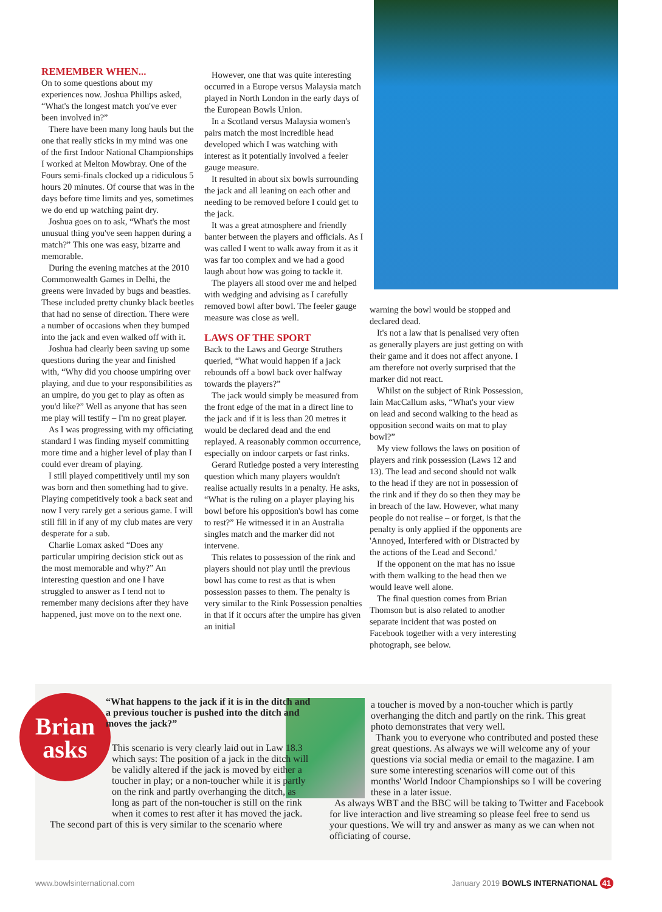REMEMBER WHEN...
On to some questions about my experiences now. Joshua Phillips asked, “What's the longest match you've ever been involved in?”
There have been many long hauls but the one that really sticks in my mind was one of the first Indoor National Championships I worked at Melton Mowbray. One of the Fours semi-finals clocked up a ridiculous 5 hours 20 minutes. Of course that was in the days before time limits and yes, sometimes we do end up watching paint dry.
Joshua goes on to ask, “What's the most unusual thing you've seen happen during a match?” This one was easy, bizarre and memorable.
During the evening matches at the 2010 Commonwealth Games in Delhi, the greens were invaded by bugs and beasties. These included pretty chunky black beetles that had no sense of direction. There were a number of occasions when they bumped into the jack and even walked off with it.
Joshua had clearly been saving up some questions during the year and finished with, “Why did you choose umpiring over playing, and due to your responsibilities as an umpire, do you get to play as often as you'd like?” Well as anyone that has seen me play will testify – I'm no great player.
As I was progressing with my officiating standard I was finding myself committing more time and a higher level of play than I could ever dream of playing.
I still played competitively until my son was born and then something had to give. Playing competitively took a back seat and now I very rarely get a serious game. I will still fill in if any of my club mates are very desperate for a sub.
Charlie Lomax asked “Does any particular umpiring decision stick out as the most memorable and why?” An interesting question and one I have struggled to answer as I tend not to remember many decisions after they have happened, just move on to the next one.
However, one that was quite interesting occurred in a Europe versus Malaysia match played in North London in the early days of the European Bowls Union.
In a Scotland versus Malaysia women's pairs match the most incredible head developed which I was watching with interest as it potentially involved a feeler gauge measure.
It resulted in about six bowls surrounding the jack and all leaning on each other and needing to be removed before I could get to the jack.
It was a great atmosphere and friendly banter between the players and officials. As I was called I went to walk away from it as it was far too complex and we had a good laugh about how was going to tackle it.
The players all stood over me and helped with wedging and advising as I carefully removed bowl after bowl. The feeler gauge measure was close as well.
LAWS OF THE SPORT
Back to the Laws and George Struthers queried, “What would happen if a jack rebounds off a bowl back over halfway towards the players?”
The jack would simply be measured from the front edge of the mat in a direct line to the jack and if it is less than 20 metres it would be declared dead and the end replayed. A reasonably common occurrence, especially on indoor carpets or fast rinks.
Gerard Rutledge posted a very interesting question which many players wouldn't realise actually results in a penalty. He asks, “What is the ruling on a player playing his bowl before his opposition's bowl has come to rest?” He witnessed it in an Australia singles match and the marker did not intervene.
This relates to possession of the rink and players should not play until the previous bowl has come to rest as that is when possession passes to them. The penalty is very similar to the Rink Possession penalties in that if it occurs after the umpire has given an initial
warning the bowl would be stopped and declared dead.
It's not a law that is penalised very often as generally players are just getting on with their game and it does not affect anyone. I am therefore not overly surprised that the marker did not react.
Whilst on the subject of Rink Possession, Iain MacCallum asks, “What's your view on lead and second walking to the head as opposition second waits on mat to play bowl?”
My view follows the laws on position of players and rink possession (Laws 12 and 13). The lead and second should not walk to the head if they are not in possession of the rink and if they do so then they may be in breach of the law. However, what many people do not realise – or forget, is that the penalty is only applied if the opponents are 'Annoyed, Interfered with or Distracted by the actions of the Lead and Second.'
If the opponent on the mat has no issue with them walking to the head then we would leave well alone.
The final question comes from Brian Thomson but is also related to another separate incident that was posted on Facebook together with a very interesting photograph, see below.
Brian
asks
“What happens to the jack if it is in the ditch and a previous toucher is pushed into the ditch and moves the jack?”
This scenario is very clearly laid out in Law 18.3 which says: The position of a jack in the ditch will be validly altered if the jack is moved by either a toucher in play; or a non-toucher while it is partly on the rink and partly overhanging the ditch, as long as part of the non-toucher is still on the rink when it comes to rest after it has moved the jack.
The second part of this is very similar to the scenario where
a toucher is moved by a non-toucher which is partly overhanging the ditch and partly on the rink. This great photo demonstrates that very well.
Thank you to everyone who contributed and posted these great questions. As always we will welcome any of your questions via social media or email to the magazine. I am sure some interesting scenarios will come out of this months' World Indoor Championships so I will be covering these in a later issue.
As always WBT and the BBC will be taking to Twitter and Facebook for live interaction and live streaming so please feel free to send us your questions. We will try and answer as many as we can when not officiating of course.
www.bowlsinternational.com January 2019 BOWLS INTERNATIONAL 41